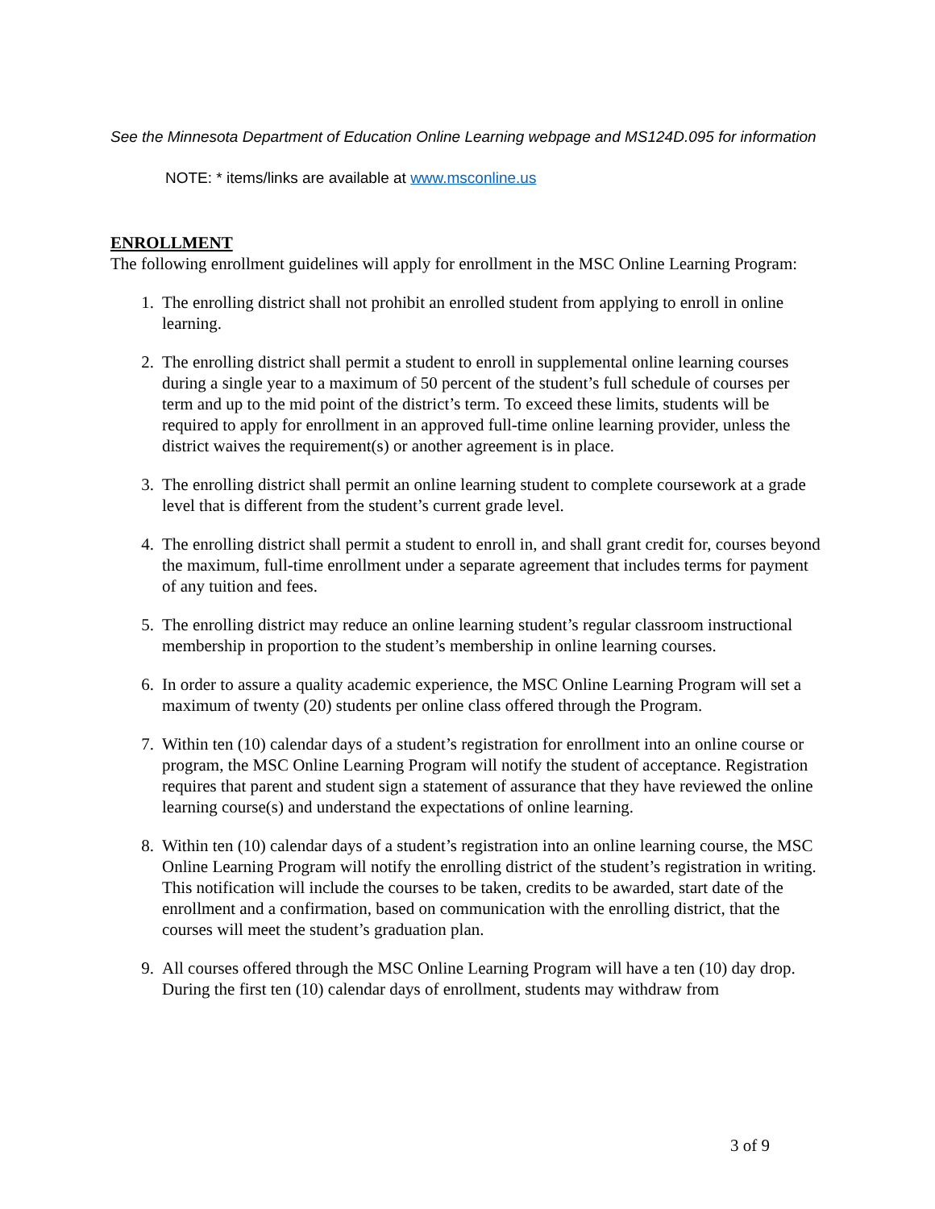See the Minnesota Department of Education Online Learning webpage and MS124D.095 for information
NOTE: * items/links are available at www.msconline.us
ENROLLMENT
The following enrollment guidelines will apply for enrollment in the MSC Online Learning Program:
1. The enrolling district shall not prohibit an enrolled student from applying to enroll in online learning.
2. The enrolling district shall permit a student to enroll in supplemental online learning courses during a single year to a maximum of 50 percent of the student’s full schedule of courses per term and up to the mid point of the district’s term. To exceed these limits, students will be required to apply for enrollment in an approved full-time online learning provider, unless the district waives the requirement(s) or another agreement is in place.
3. The enrolling district shall permit an online learning student to complete coursework at a grade level that is different from the student’s current grade level.
4. The enrolling district shall permit a student to enroll in, and shall grant credit for, courses beyond the maximum, full-time enrollment under a separate agreement that includes terms for payment of any tuition and fees.
5. The enrolling district may reduce an online learning student’s regular classroom instructional membership in proportion to the student’s membership in online learning courses.
6. In order to assure a quality academic experience, the MSC Online Learning Program will set a maximum of twenty (20) students per online class offered through the Program.
7. Within ten (10) calendar days of a student’s registration for enrollment into an online course or program, the MSC Online Learning Program will notify the student of acceptance. Registration requires that parent and student sign a statement of assurance that they have reviewed the online learning course(s) and understand the expectations of online learning.
8. Within ten (10) calendar days of a student’s registration into an online learning course, the MSC Online Learning Program will notify the enrolling district of the student’s registration in writing. This notification will include the courses to be taken, credits to be awarded, start date of the enrollment and a confirmation, based on communication with the enrolling district, that the courses will meet the student’s graduation plan.
9. All courses offered through the MSC Online Learning Program will have a ten (10) day drop. During the first ten (10) calendar days of enrollment, students may withdraw from
3 of 9